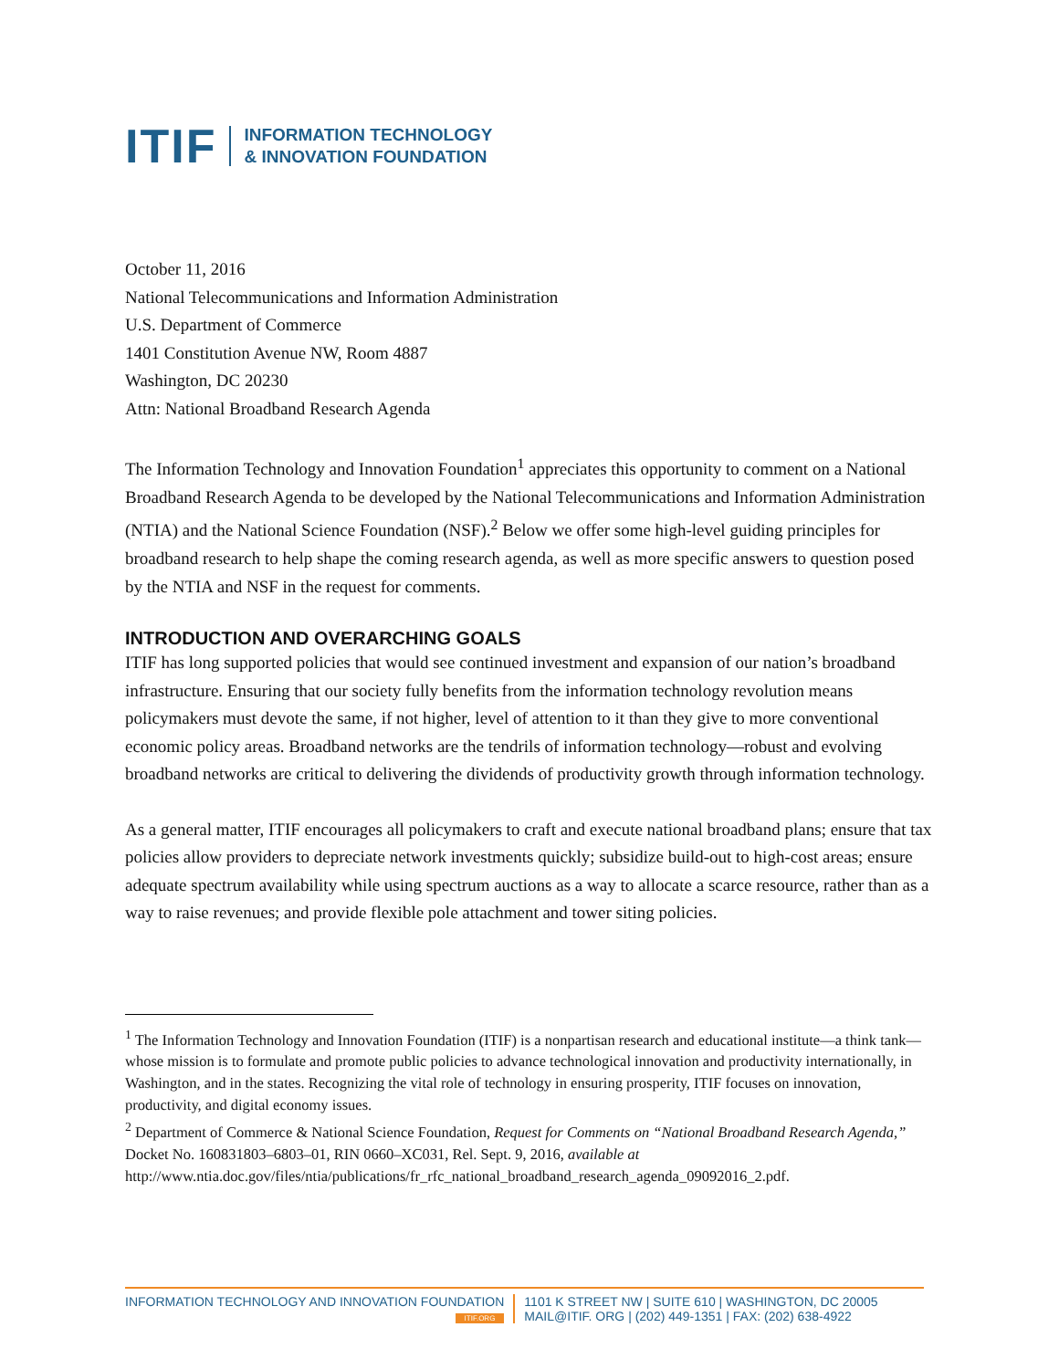ITIF INFORMATION TECHNOLOGY
& INNOVATION FOUNDATION
October 11, 2016
National Telecommunications and Information Administration
U.S. Department of Commerce
1401 Constitution Avenue NW, Room 4887
Washington, DC 20230
Attn: National Broadband Research Agenda
The Information Technology and Innovation Foundation<sup>1</sup> appreciates this opportunity to comment on a National Broadband Research Agenda to be developed by the National Telecommunications and Information Administration (NTIA) and the National Science Foundation (NSF).<sup>2</sup> Below we offer some high-level guiding principles for broadband research to help shape the coming research agenda, as well as more specific answers to question posed by the NTIA and NSF in the request for comments.
INTRODUCTION AND OVERARCHING GOALS
ITIF has long supported policies that would see continued investment and expansion of our nation’s broadband infrastructure. Ensuring that our society fully benefits from the information technology revolution means policymakers must devote the same, if not higher, level of attention to it than they give to more conventional economic policy areas. Broadband networks are the tendrils of information technology—robust and evolving broadband networks are critical to delivering the dividends of productivity growth through information technology.
As a general matter, ITIF encourages all policymakers to craft and execute national broadband plans; ensure that tax policies allow providers to depreciate network investments quickly; subsidize build-out to high-cost areas; ensure adequate spectrum availability while using spectrum auctions as a way to allocate a scarce resource, rather than as a way to raise revenues; and provide flexible pole attachment and tower siting policies.
<sup>1</sup> The Information Technology and Innovation Foundation (ITIF) is a nonpartisan research and educational institute—a think tank—whose mission is to formulate and promote public policies to advance technological innovation and productivity internationally, in Washington, and in the states. Recognizing the vital role of technology in ensuring prosperity, ITIF focuses on innovation, productivity, and digital economy issues.
<sup>2</sup> Department of Commerce & National Science Foundation, Request for Comments on “National Broadband Research Agenda,” Docket No. 160831803–6803–01, RIN 0660–XC031, Rel. Sept. 9, 2016, available at http://www.ntia.doc.gov/files/ntia/publications/fr_rfc_national_broadband_research_agenda_09092016_2.pdf.
INFORMATION TECHNOLOGY AND INNOVATION FOUNDATION
ITIF.ORG
1101 K STREET NW | SUITE 610 | WASHINGTON, DC 20005
MAIL@ITIF. ORG | (202) 449-1351 | FAX: (202) 638-4922